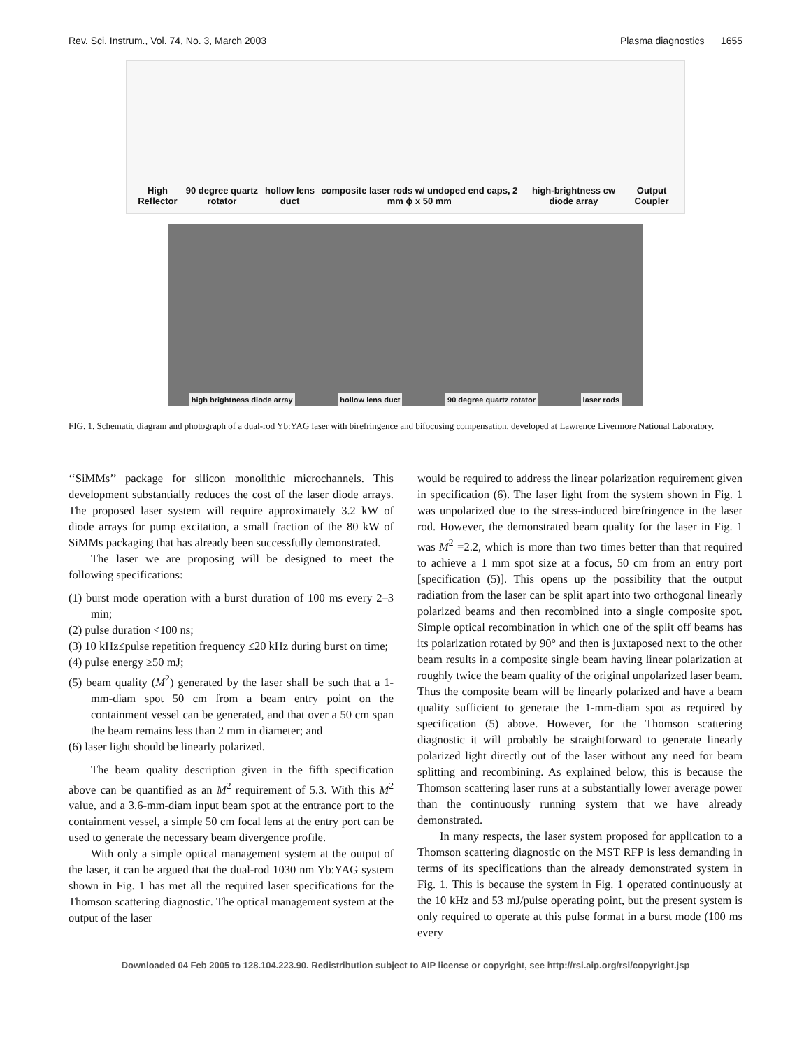Rev. Sci. Instrum., Vol. 74, No. 3, March 2003 Plasma diagnostics 1655
High Reflector 90 degree quartz rotator hollow lens duct composite laser rods w/ undoped end caps, 2 mm ϕ x 50 mm high-brightness cw diode array Output Coupler
high brightness diode array hollow lens duct 90 degree quartz rotator laser rods
FIG. 1. Schematic diagram and photograph of a dual-rod Yb:YAG laser with birefringence and bifocusing compensation, developed at Lawrence Livermore National Laboratory.
‘‘SiMMs’’ package for silicon monolithic microchannels. This development substantially reduces the cost of the laser diode arrays. The proposed laser system will require approximately 3.2 kW of diode arrays for pump excitation, a small fraction of the 80 kW of SiMMs packaging that has already been successfully demonstrated.
The laser we are proposing will be designed to meet the following specifications:
(1) burst mode operation with a burst duration of 100 ms every 2–3 min;
(2) pulse duration <100 ns;
(3) 10 kHz≤pulse repetition frequency ≤20 kHz during burst on time;
(4) pulse energy ≥50 mJ;
(5) beam quality (M<sup>2</sup>) generated by the laser shall be such that a 1-mm-diam spot 50 cm from a beam entry point on the containment vessel can be generated, and that over a 50 cm span the beam remains less than 2 mm in diameter; and
(6) laser light should be linearly polarized.
The beam quality description given in the fifth specification above can be quantified as an M<sup>2</sup> requirement of 5.3. With this M<sup>2</sup> value, and a 3.6-mm-diam input beam spot at the entrance port to the containment vessel, a simple 50 cm focal lens at the entry port can be used to generate the necessary beam divergence profile.
With only a simple optical management system at the output of the laser, it can be argued that the dual-rod 1030 nm Yb:YAG system shown in Fig. 1 has met all the required laser specifications for the Thomson scattering diagnostic. The optical management system at the output of the laser
would be required to address the linear polarization requirement given in specification (6). The laser light from the system shown in Fig. 1 was unpolarized due to the stress-induced birefringence in the laser rod. However, the demonstrated beam quality for the laser in Fig. 1 was M<sup>2</sup> =2.2, which is more than two times better than that required to achieve a 1 mm spot size at a focus, 50 cm from an entry port [specification (5)]. This opens up the possibility that the output radiation from the laser can be split apart into two orthogonal linearly polarized beams and then recombined into a single composite spot. Simple optical recombination in which one of the split off beams has its polarization rotated by 90° and then is juxtaposed next to the other beam results in a composite single beam having linear polarization at roughly twice the beam quality of the original unpolarized laser beam. Thus the composite beam will be linearly polarized and have a beam quality sufficient to generate the 1-mm-diam spot as required by specification (5) above. However, for the Thomson scattering diagnostic it will probably be straightforward to generate linearly polarized light directly out of the laser without any need for beam splitting and recombining. As explained below, this is because the Thomson scattering laser runs at a substantially lower average power than the continuously running system that we have already demonstrated.
In many respects, the laser system proposed for application to a Thomson scattering diagnostic on the MST RFP is less demanding in terms of its specifications than the already demonstrated system in Fig. 1. This is because the system in Fig. 1 operated continuously at the 10 kHz and 53 mJ/pulse operating point, but the present system is only required to operate at this pulse format in a burst mode (100 ms every
Downloaded 04 Feb 2005 to 128.104.223.90. Redistribution subject to AIP license or copyright, see http://rsi.aip.org/rsi/copyright.jsp